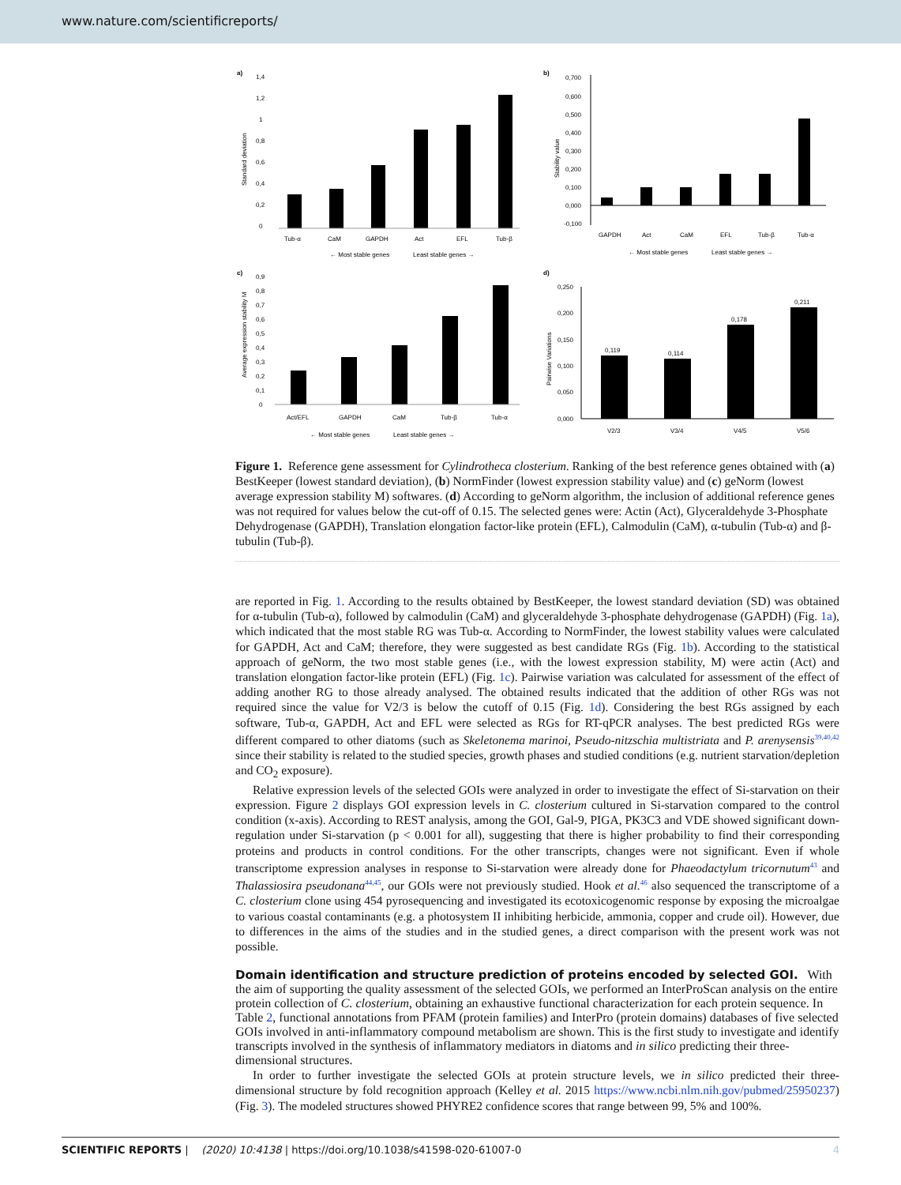www.nature.com/scientificreports/
a)
1,4
1,2
1
0,8
0,6
0,4
0,2
0
Standard deviation
Tub-α
CaM
GAPDH
Act
EFL
Tub-β
← Most stable genes
Least stable genes →
b)
0,700
0,600
0,500
0,400
0,300
0,200
0,100
0,000
-0,100
Stability value
GAPDH
Act
CaM
EFL
Tub-β
Tub-α
← Most stable genes
Least stable genes →
c)
0,9
0,8
0,7
0,6
0,5
0,4
0,3
0,2
0,1
0
Average expression stability M
Act/EFL
GAPDH
CaM
Tub-β
Tub-α
← Most stable genes
Least stable genes →
d)
0,250
0,200
0,150
0,100
0,050
0,000
Pairwise Variations
0,119
0,114
0,178
0,211
V2/3
V3/4
V4/5
V5/6
Figure 1. Reference gene assessment for Cylindrotheca closterium. Ranking of the best reference genes obtained with (a) BestKeeper (lowest standard deviation), (b) NormFinder (lowest expression stability value) and (c) geNorm (lowest average expression stability M) softwares. (d) According to geNorm algorithm, the inclusion of additional reference genes was not required for values below the cut-off of 0.15. The selected genes were: Actin (Act), Glyceraldehyde 3-Phosphate Dehydrogenase (GAPDH), Translation elongation factor-like protein (EFL), Calmodulin (CaM), α-tubulin (Tub-α) and β-tubulin (Tub-β).
are reported in Fig. 1. According to the results obtained by BestKeeper, the lowest standard deviation (SD) was obtained for α-tubulin (Tub-α), followed by calmodulin (CaM) and glyceraldehyde 3-phosphate dehydrogenase (GAPDH) (Fig. 1a), which indicated that the most stable RG was Tub-α. According to NormFinder, the lowest stability values were calculated for GAPDH, Act and CaM; therefore, they were suggested as best candidate RGs (Fig. 1b). According to the statistical approach of geNorm, the two most stable genes (i.e., with the lowest expression stability, M) were actin (Act) and translation elongation factor-like protein (EFL) (Fig. 1c). Pairwise variation was calculated for assessment of the effect of adding another RG to those already analysed. The obtained results indicated that the addition of other RGs was not required since the value for V2/3 is below the cutoff of 0.15 (Fig. 1d). Considering the best RGs assigned by each software, Tub-α, GAPDH, Act and EFL were selected as RGs for RT-qPCR analyses. The best predicted RGs were different compared to other diatoms (such as Skeletonema marinoi, Pseudo-nitzschia multistriata and P. arenysensis<sup>39,40,42</sup> since their stability is related to the studied species, growth phases and studied conditions (e.g. nutrient starvation/depletion and CO<sub>2</sub> exposure).
Relative expression levels of the selected GOIs were analyzed in order to investigate the effect of Si-starvation on their expression. Figure 2 displays GOI expression levels in C. closterium cultured in Si-starvation compared to the control condition (x-axis). According to REST analysis, among the GOI, Gal-9, PIGA, PK3C3 and VDE showed significant down-regulation under Si-starvation (p < 0.001 for all), suggesting that there is higher probability to find their corresponding proteins and products in control conditions. For the other transcripts, changes were not significant. Even if whole transcriptome expression analyses in response to Si-starvation were already done for Phaeodactylum tricornutum<sup>43</sup> and Thalassiosira pseudonana<sup>44,45</sup>, our GOIs were not previously studied. Hook et al.<sup>46</sup> also sequenced the transcriptome of a C. closterium clone using 454 pyrosequencing and investigated its ecotoxicogenomic response by exposing the microalgae to various coastal contaminants (e.g. a photosystem II inhibiting herbicide, ammonia, copper and crude oil). However, due to differences in the aims of the studies and in the studied genes, a direct comparison with the present work was not possible.
Domain identification and structure prediction of proteins encoded by selected GOI.
With the aim of supporting the quality assessment of the selected GOIs, we performed an InterProScan analysis on the entire protein collection of C. closterium, obtaining an exhaustive functional characterization for each protein sequence. In Table 2, functional annotations from PFAM (protein families) and InterPro (protein domains) databases of five selected GOIs involved in anti-inflammatory compound metabolism are shown. This is the first study to investigate and identify transcripts involved in the synthesis of inflammatory mediators in diatoms and in silico predicting their three-dimensional structures.
In order to further investigate the selected GOIs at protein structure levels, we in silico predicted their three-dimensional structure by fold recognition approach (Kelley et al. 2015 https://www.ncbi.nlm.nih.gov/pubmed/25950237) (Fig. 3). The modeled structures showed PHYRE2 confidence scores that range between 99, 5% and 100%.
SCIENTIFIC REPORTS | (2020) 10:4138 | https://doi.org/10.1038/s41598-020-61007-0 4